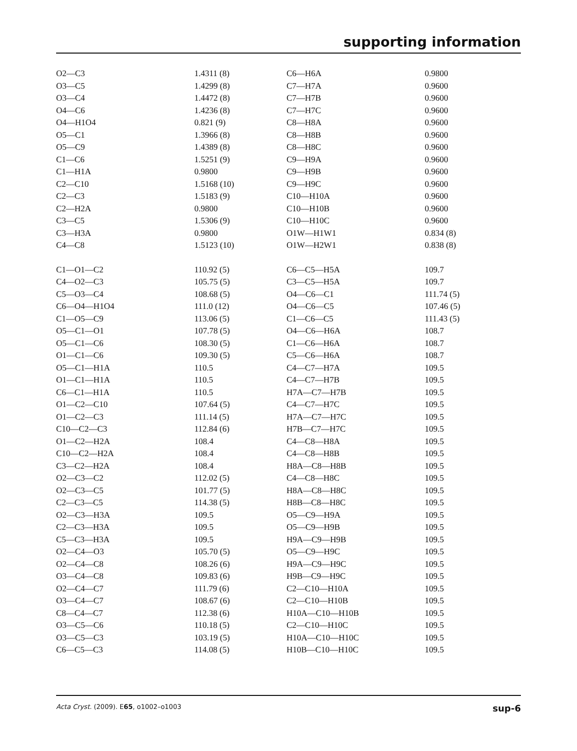supporting information
| O2—C3 | 1.4311 (8) | C6—H6A | 0.9800 |
| O3—C5 | 1.4299 (8) | C7—H7A | 0.9600 |
| O3—C4 | 1.4472 (8) | C7—H7B | 0.9600 |
| O4—C6 | 1.4236 (8) | C7—H7C | 0.9600 |
| O4—H1O4 | 0.821 (9) | C8—H8A | 0.9600 |
| O5—C1 | 1.3966 (8) | C8—H8B | 0.9600 |
| O5—C9 | 1.4389 (8) | C8—H8C | 0.9600 |
| C1—C6 | 1.5251 (9) | C9—H9A | 0.9600 |
| C1—H1A | 0.9800 | C9—H9B | 0.9600 |
| C2—C10 | 1.5168 (10) | C9—H9C | 0.9600 |
| C2—C3 | 1.5183 (9) | C10—H10A | 0.9600 |
| C2—H2A | 0.9800 | C10—H10B | 0.9600 |
| C3—C5 | 1.5306 (9) | C10—H10C | 0.9600 |
| C3—H3A | 0.9800 | O1W—H1W1 | 0.834 (8) |
| C4—C8 | 1.5123 (10) | O1W—H2W1 | 0.838 (8) |
| C1—O1—C2 | 110.92 (5) | C6—C5—H5A | 109.7 |
| C4—O2—C3 | 105.75 (5) | C3—C5—H5A | 109.7 |
| C5—O3—C4 | 108.68 (5) | O4—C6—C1 | 111.74 (5) |
| C6—O4—H1O4 | 111.0 (12) | O4—C6—C5 | 107.46 (5) |
| C1—O5—C9 | 113.06 (5) | C1—C6—C5 | 111.43 (5) |
| O5—C1—O1 | 107.78 (5) | O4—C6—H6A | 108.7 |
| O5—C1—C6 | 108.30 (5) | C1—C6—H6A | 108.7 |
| O1—C1—C6 | 109.30 (5) | C5—C6—H6A | 108.7 |
| O5—C1—H1A | 110.5 | C4—C7—H7A | 109.5 |
| O1—C1—H1A | 110.5 | C4—C7—H7B | 109.5 |
| C6—C1—H1A | 110.5 | H7A—C7—H7B | 109.5 |
| O1—C2—C10 | 107.64 (5) | C4—C7—H7C | 109.5 |
| O1—C2—C3 | 111.14 (5) | H7A—C7—H7C | 109.5 |
| C10—C2—C3 | 112.84 (6) | H7B—C7—H7C | 109.5 |
| O1—C2—H2A | 108.4 | C4—C8—H8A | 109.5 |
| C10—C2—H2A | 108.4 | C4—C8—H8B | 109.5 |
| C3—C2—H2A | 108.4 | H8A—C8—H8B | 109.5 |
| O2—C3—C2 | 112.02 (5) | C4—C8—H8C | 109.5 |
| O2—C3—C5 | 101.77 (5) | H8A—C8—H8C | 109.5 |
| C2—C3—C5 | 114.38 (5) | H8B—C8—H8C | 109.5 |
| O2—C3—H3A | 109.5 | O5—C9—H9A | 109.5 |
| C2—C3—H3A | 109.5 | O5—C9—H9B | 109.5 |
| C5—C3—H3A | 109.5 | H9A—C9—H9B | 109.5 |
| O2—C4—O3 | 105.70 (5) | O5—C9—H9C | 109.5 |
| O2—C4—C8 | 108.26 (6) | H9A—C9—H9C | 109.5 |
| O3—C4—C8 | 109.83 (6) | H9B—C9—H9C | 109.5 |
| O2—C4—C7 | 111.79 (6) | C2—C10—H10A | 109.5 |
| O3—C4—C7 | 108.67 (6) | C2—C10—H10B | 109.5 |
| C8—C4—C7 | 112.38 (6) | H10A—C10—H10B | 109.5 |
| O3—C5—C6 | 110.18 (5) | C2—C10—H10C | 109.5 |
| O3—C5—C3 | 103.19 (5) | H10A—C10—H10C | 109.5 |
| C6—C5—C3 | 114.08 (5) | H10B—C10—H10C | 109.5 |
Acta Cryst. (2009). E65, o1002–o1003 sup-6